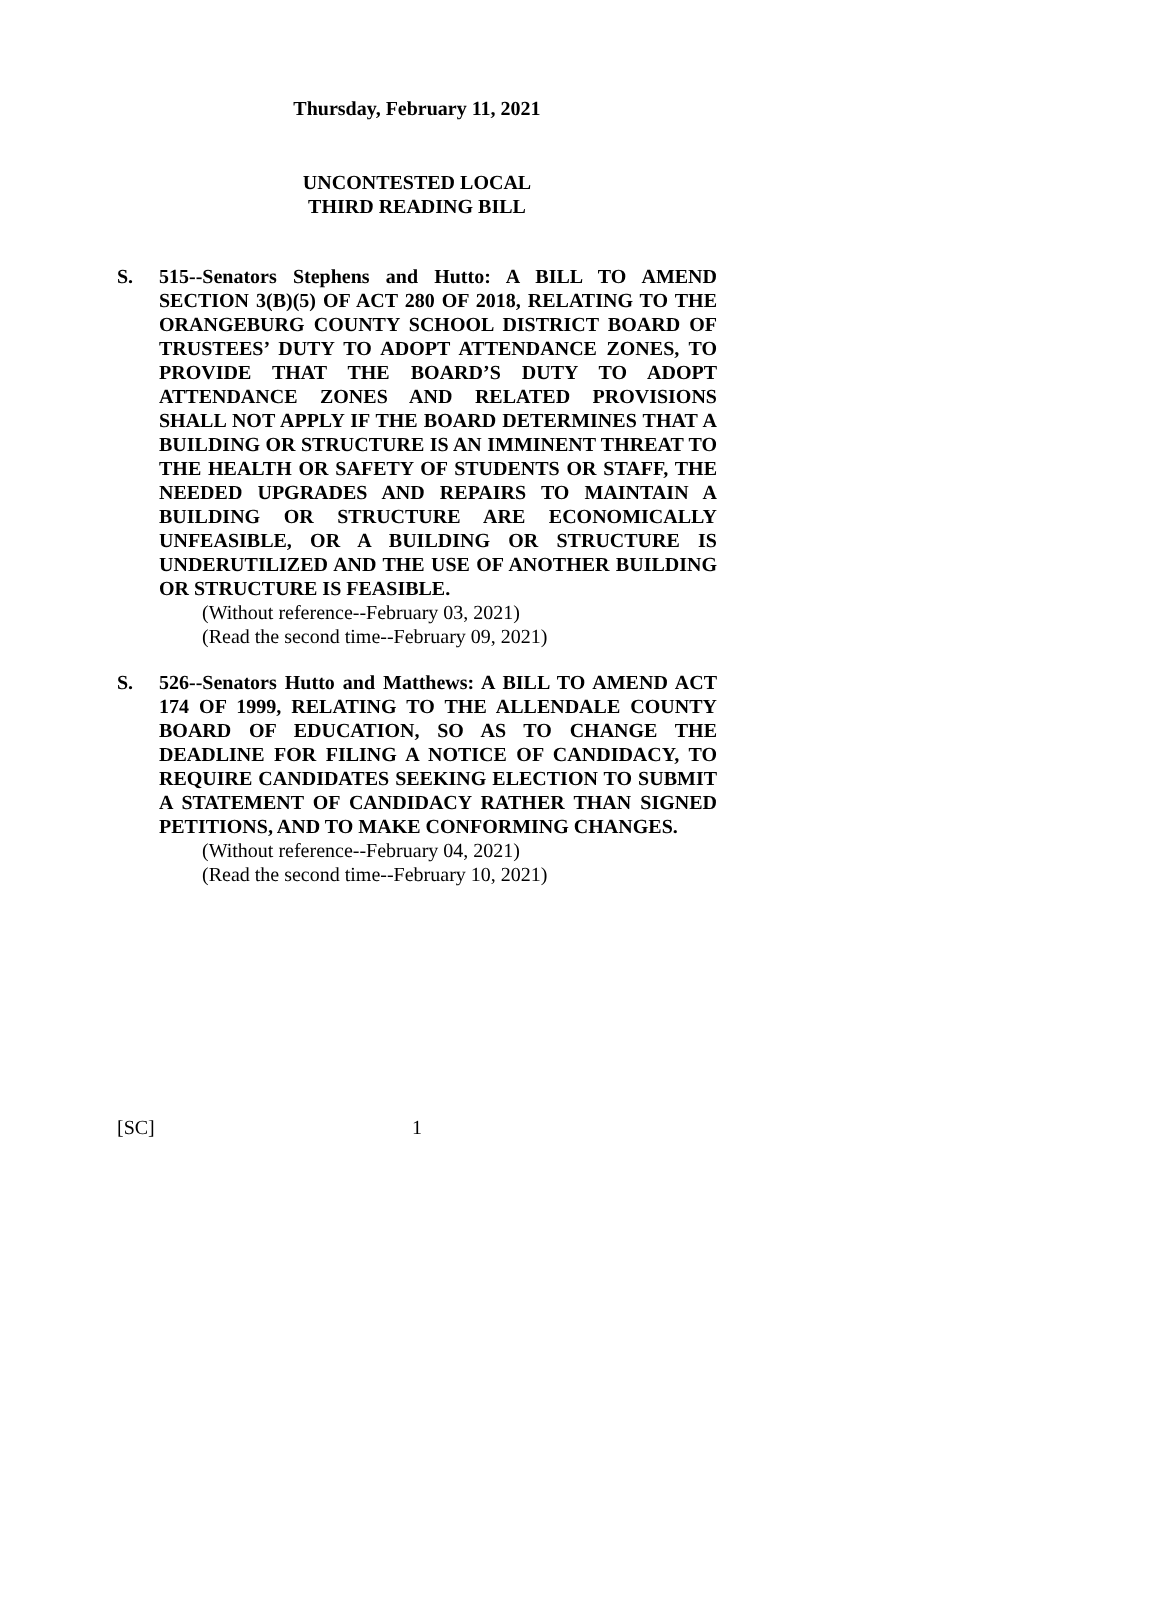Thursday, February 11, 2021
UNCONTESTED LOCAL
THIRD READING BILL
S. 515--Senators Stephens and Hutto: A BILL TO AMEND SECTION 3(B)(5) OF ACT 280 OF 2018, RELATING TO THE ORANGEBURG COUNTY SCHOOL DISTRICT BOARD OF TRUSTEES’ DUTY TO ADOPT ATTENDANCE ZONES, TO PROVIDE THAT THE BOARD’S DUTY TO ADOPT ATTENDANCE ZONES AND RELATED PROVISIONS SHALL NOT APPLY IF THE BOARD DETERMINES THAT A BUILDING OR STRUCTURE IS AN IMMINENT THREAT TO THE HEALTH OR SAFETY OF STUDENTS OR STAFF, THE NEEDED UPGRADES AND REPAIRS TO MAINTAIN A BUILDING OR STRUCTURE ARE ECONOMICALLY UNFEASIBLE, OR A BUILDING OR STRUCTURE IS UNDERUTILIZED AND THE USE OF ANOTHER BUILDING OR STRUCTURE IS FEASIBLE.
(Without reference--February 03, 2021)
(Read the second time--February 09, 2021)
S. 526--Senators Hutto and Matthews: A BILL TO AMEND ACT 174 OF 1999, RELATING TO THE ALLENDALE COUNTY BOARD OF EDUCATION, SO AS TO CHANGE THE DEADLINE FOR FILING A NOTICE OF CANDIDACY, TO REQUIRE CANDIDATES SEEKING ELECTION TO SUBMIT A STATEMENT OF CANDIDACY RATHER THAN SIGNED PETITIONS, AND TO MAKE CONFORMING CHANGES.
(Without reference--February 04, 2021)
(Read the second time--February 10, 2021)
[SC] 1